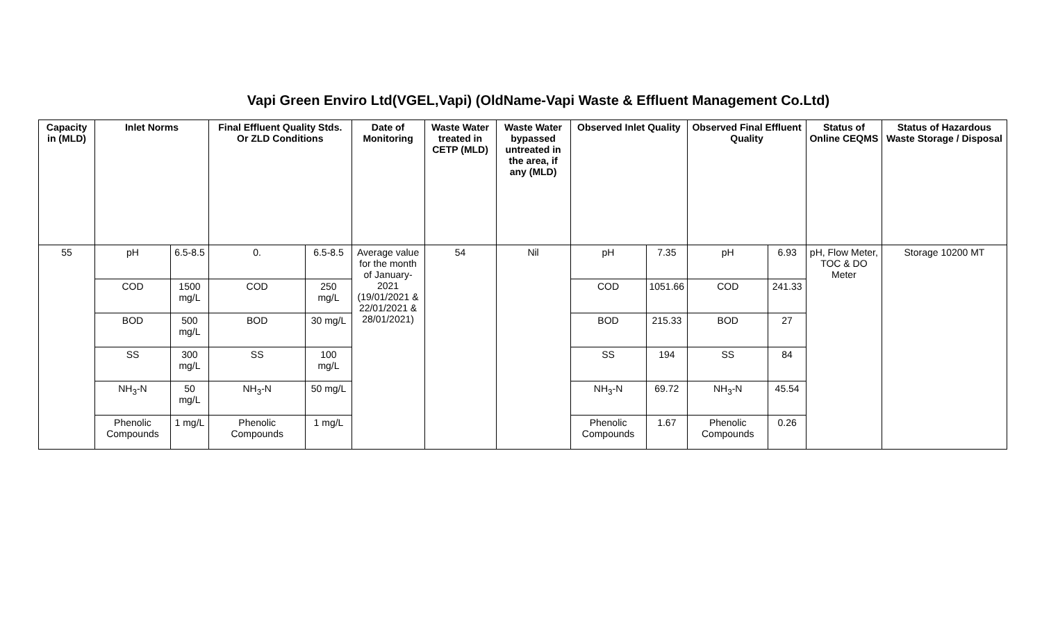Vapi Green Enviro Ltd(VGEL,Vapi) (OldName-Vapi Waste & Effluent Management Co.Ltd)
| Capacity in (MLD) | Inlet Norms | | Final Effluent Quality Stds. Or ZLD Conditions | | Date of Monitoring | Waste Water treated in CETP (MLD) | Waste Water bypassed untreated in the area, if any (MLD) | Observed Inlet Quality | | Observed Final Effluent Quality | | Status of Online CEQMS | Status of Hazardous Waste Storage / Disposal |
| --- | --- | --- | --- | --- | --- | --- | --- | --- | --- | --- | --- | --- | --- |
| 55 | pH | 6.5-8.5 | 0. | 6.5-8.5 | Average value for the month of January-2021 (19/01/2021 & 22/01/2021 & 28/01/2021) | 54 | Nil | pH | 7.35 | pH | 6.93 | pH, Flow Meter, TOC & DO Meter | Storage 10200 MT |
| | COD | 1500 mg/L | COD | 250 mg/L | | | | COD | 1051.66 | COD | 241.33 | | |
| | BOD | 500 mg/L | BOD | 30 mg/L | | | | BOD | 215.33 | BOD | 27 | | |
| | SS | 300 mg/L | SS | 100 mg/L | | | | SS | 194 | SS | 84 | | |
| | NH<sub>3</sub>-N | 50 mg/L | NH<sub>3</sub>-N | 50 mg/L | | | | NH<sub>3</sub>-N | 69.72 | NH<sub>3</sub>-N | 45.54 | | |
| | Phenolic Compounds | 1 mg/L | Phenolic Compounds | 1 mg/L | | | | Phenolic Compounds | 1.67 | Phenolic Compounds | 0.26 | | |